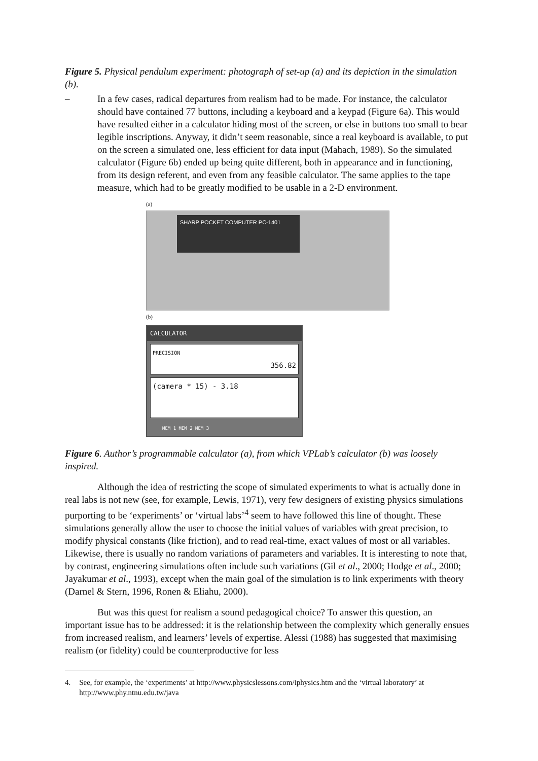Figure 5. Physical pendulum experiment: photograph of set-up (a) and its depiction in the simulation (b).
– In a few cases, radical departures from realism had to be made. For instance, the calculator should have contained 77 buttons, including a keyboard and a keypad (Figure 6a). This would have resulted either in a calculator hiding most of the screen, or else in buttons too small to bear legible inscriptions. Anyway, it didn’t seem reasonable, since a real keyboard is available, to put on the screen a simulated one, less efficient for data input (Mahach, 1989). So the simulated calculator (Figure 6b) ended up being quite different, both in appearance and in functioning, from its design referent, and even from any feasible calculator. The same applies to the tape measure, which had to be greatly modified to be usable in a 2-D environment.
(a)
SHARP POCKET COMPUTER PC-1401
(b)
CALCULATOR
PRECISION
356.82
(camera * 15) - 3.18
MEM 1 MEM 2 MEM 3
Figure 6. Author’s programmable calculator (a), from which VPLab’s calculator (b) was loosely inspired.
Although the idea of restricting the scope of simulated experiments to what is actually done in real labs is not new (see, for example, Lewis, 1971), very few designers of existing physics simulations purporting to be ‘experiments’ or ‘virtual labs’<sup>4</sup> seem to have followed this line of thought. These simulations generally allow the user to choose the initial values of variables with great precision, to modify physical constants (like friction), and to read real-time, exact values of most or all variables. Likewise, there is usually no random variations of parameters and variables. It is interesting to note that, by contrast, engineering simulations often include such variations (Gil et al., 2000; Hodge et al., 2000; Jayakumar et al., 1993), except when the main goal of the simulation is to link experiments with theory (Darnel & Stern, 1996, Ronen & Eliahu, 2000).
But was this quest for realism a sound pedagogical choice? To answer this question, an important issue has to be addressed: it is the relationship between the complexity which generally ensues from increased realism, and learners’ levels of expertise. Alessi (1988) has suggested that maximising realism (or fidelity) could be counterproductive for less
4. See, for example, the ‘experiments’ at http://www.physicslessons.com/iphysics.htm and the ‘virtual laboratory’ at http://www.phy.ntnu.edu.tw/java